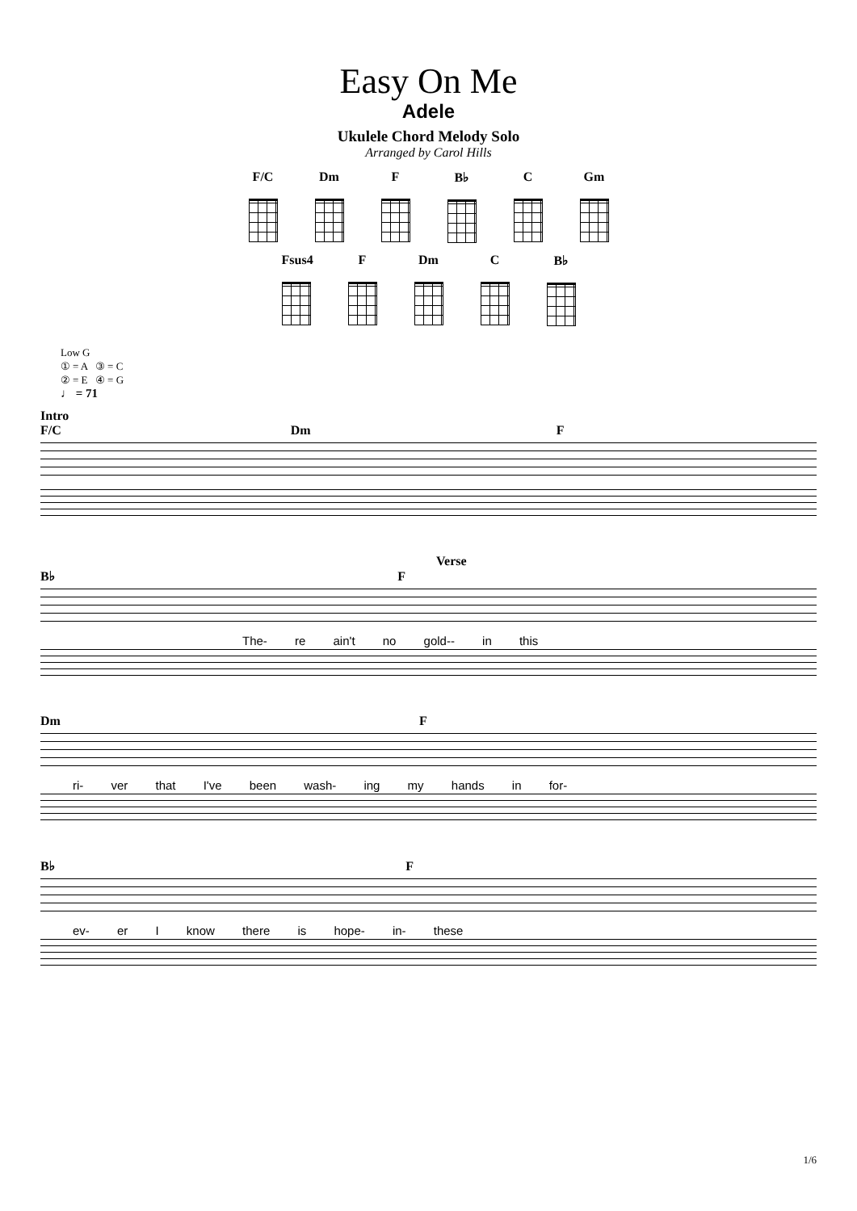Easy On Me
Adele
Ukulele Chord Melody Solo
Arranged by Carol Hills
F/C Dm F B♭ C Gm
Fsus4
F Dm C B♭
Low G
① = A ③ = C
② = E ④ = G
♩ = 71
Intro
F/C Dm F
Verse
B♭ F
The- re ain't no gold-- in this
Dm F
ri- ver that I've been wash- ing my hands in for-
B♭ F
ev- er I know there is hope- in- these
1/6